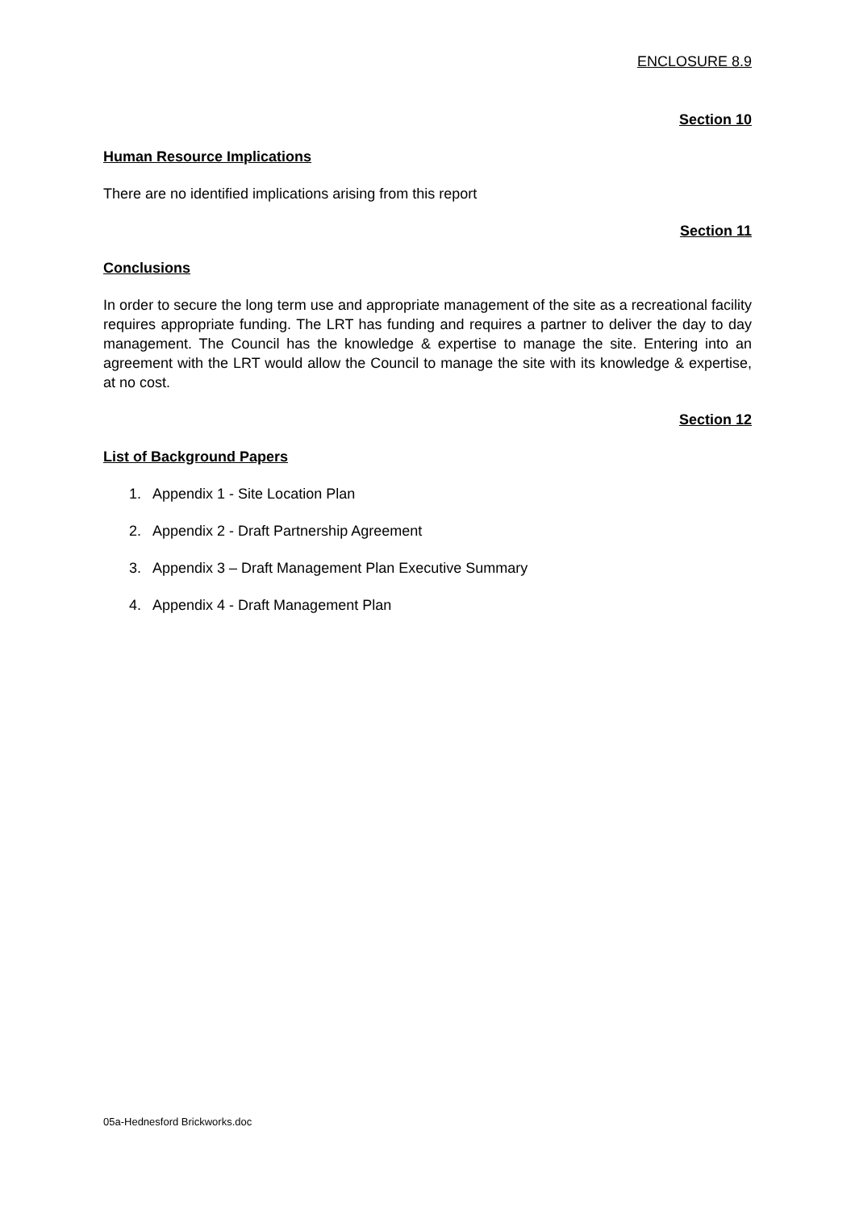ENCLOSURE 8.9
Section 10
Human Resource Implications
There are no identified implications arising from this report
Section 11
Conclusions
In order to secure the long term use and appropriate management of the site as a recreational facility requires appropriate funding. The LRT has funding and requires a partner to deliver the day to day management. The Council has the knowledge & expertise to manage the site. Entering into an agreement with the LRT would allow the Council to manage the site with its knowledge & expertise, at no cost.
Section 12
List of Background Papers
1. Appendix 1 - Site Location Plan
2. Appendix 2 - Draft Partnership Agreement
3. Appendix 3 – Draft Management Plan Executive Summary
4. Appendix 4 - Draft Management Plan
05a-Hednesford Brickworks.doc